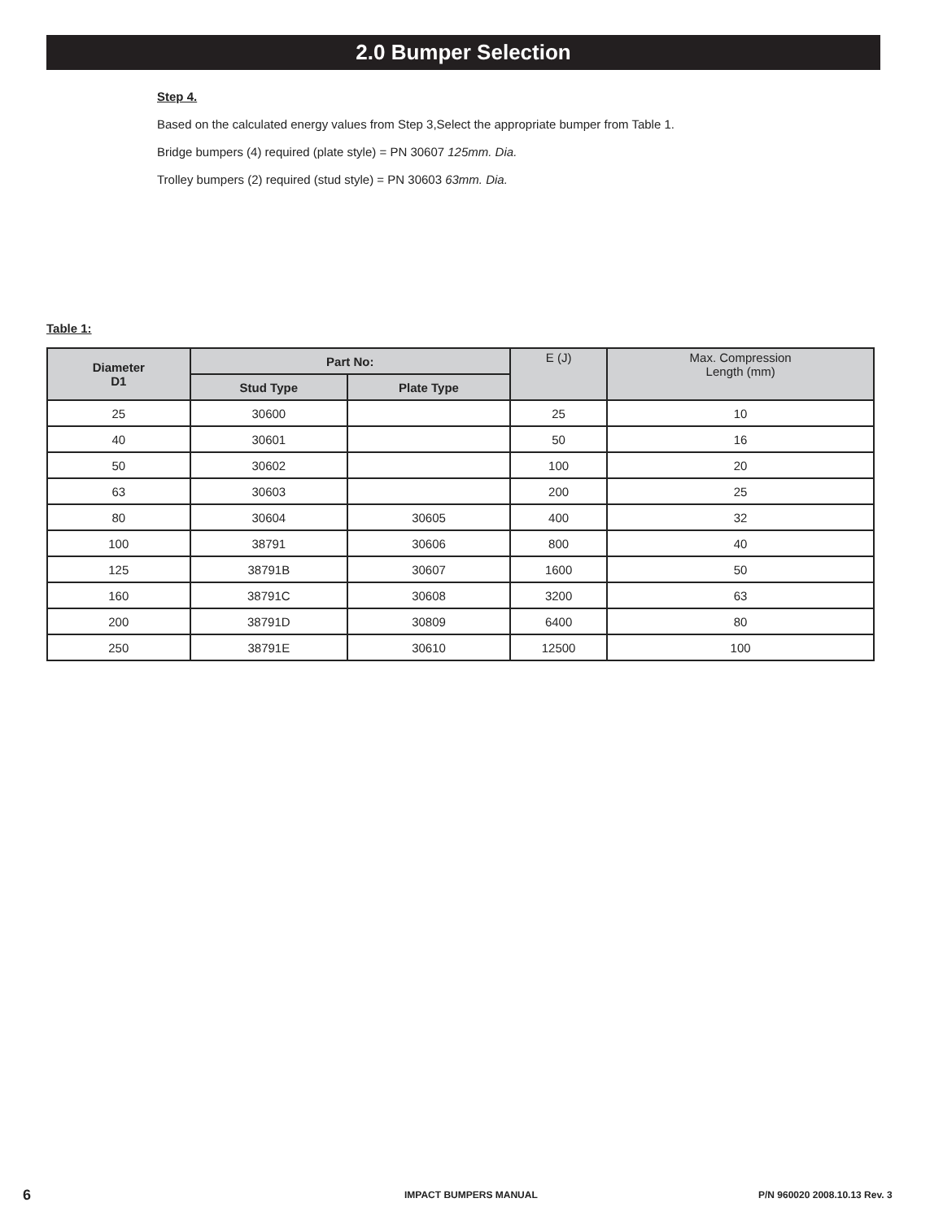2.0 Bumper Selection
Step 4.
Based on the calculated energy values from Step 3,Select the appropriate bumper from Table 1.
Bridge bumpers (4) required (plate style) = PN 30607 125mm. Dia.
Trolley bumpers (2) required (stud style) = PN 30603 63mm. Dia.
Table 1:
| Diameter D1 | Part No: | | E (J) | Max. Compression Length (mm) |
| --- | --- | --- | --- | --- |
| | Stud Type | Plate Type | | |
| 25 | 30600 | | 25 | 10 |
| 40 | 30601 | | 50 | 16 |
| 50 | 30602 | | 100 | 20 |
| 63 | 30603 | | 200 | 25 |
| 80 | 30604 | 30605 | 400 | 32 |
| 100 | 38791 | 30606 | 800 | 40 |
| 125 | 38791B | 30607 | 1600 | 50 |
| 160 | 38791C | 30608 | 3200 | 63 |
| 200 | 38791D | 30809 | 6400 | 80 |
| 250 | 38791E | 30610 | 12500 | 100 |
6 IMPACT BUMPERS MANUAL P/N 960020 2008.10.13 Rev. 3